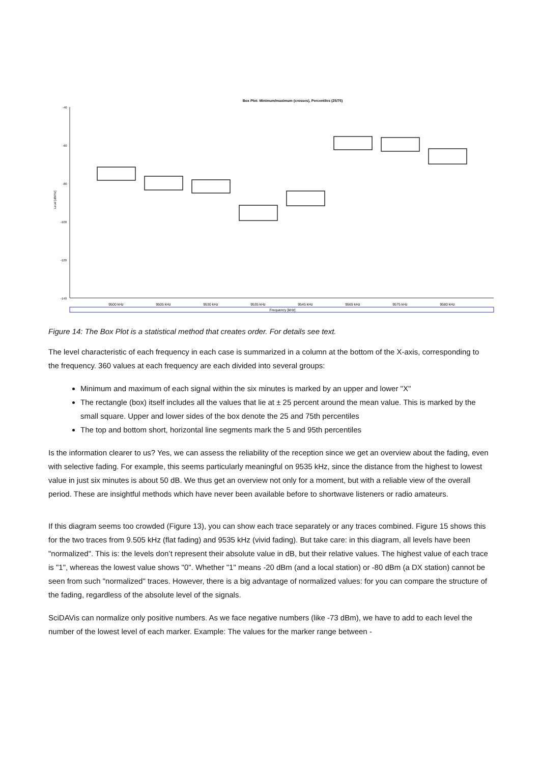Box Plot: Minimum/maximum (crosses), Percentiles (25/75)
-40
-60
-80
-100
-120
-140
Level [dB/Hz]
9500 kHz
9505 kHz
9530 kHz
9535 kHz
9545 kHz
9565 kHz
9575 kHz
9580 kHz
Frequency [kHz]
Figure 14: The Box Plot is a statistical method that creates order. For details see text.
The level characteristic of each frequency in each case is summarized in a column at the bottom of the X-axis, corresponding to the frequency. 360 values at each frequency are each divided into several groups:
Minimum and maximum of each signal within the six minutes is marked by an upper and lower "X"
The rectangle (box) itself includes all the values that lie at ± 25 percent around the mean value. This is marked by the small square. Upper and lower sides of the box denote the 25 and 75th percentiles
The top and bottom short, horizontal line segments mark the 5 and 95th percentiles
Is the information clearer to us? Yes, we can assess the reliability of the reception since we get an overview about the fading, even with selective fading. For example, this seems particularly meaningful on 9535 kHz, since the distance from the highest to lowest value in just six minutes is about 50 dB. We thus get an overview not only for a moment, but with a reliable view of the overall period. These are insightful methods which have never been available before to shortwave listeners or radio amateurs.
If this diagram seems too crowded (Figure 13), you can show each trace separately or any traces combined. Figure 15 shows this for the two traces from 9.505 kHz (flat fading) and 9535 kHz (vivid fading). But take care: in this diagram, all levels have been "normalized". This is: the levels don’t represent their absolute value in dB, but their relative values. The highest value of each trace is "1", whereas the lowest value shows "0". Whether "1" means -20 dBm (and a local station) or -80 dBm (a DX station) cannot be seen from such "normalized" traces. However, there is a big advantage of normalized values: for you can compare the structure of the fading, regardless of the absolute level of the signals.
SciDAVis can normalize only positive numbers. As we face negative numbers (like -73 dBm), we have to add to each level the number of the lowest level of each marker. Example: The values for the marker range between -